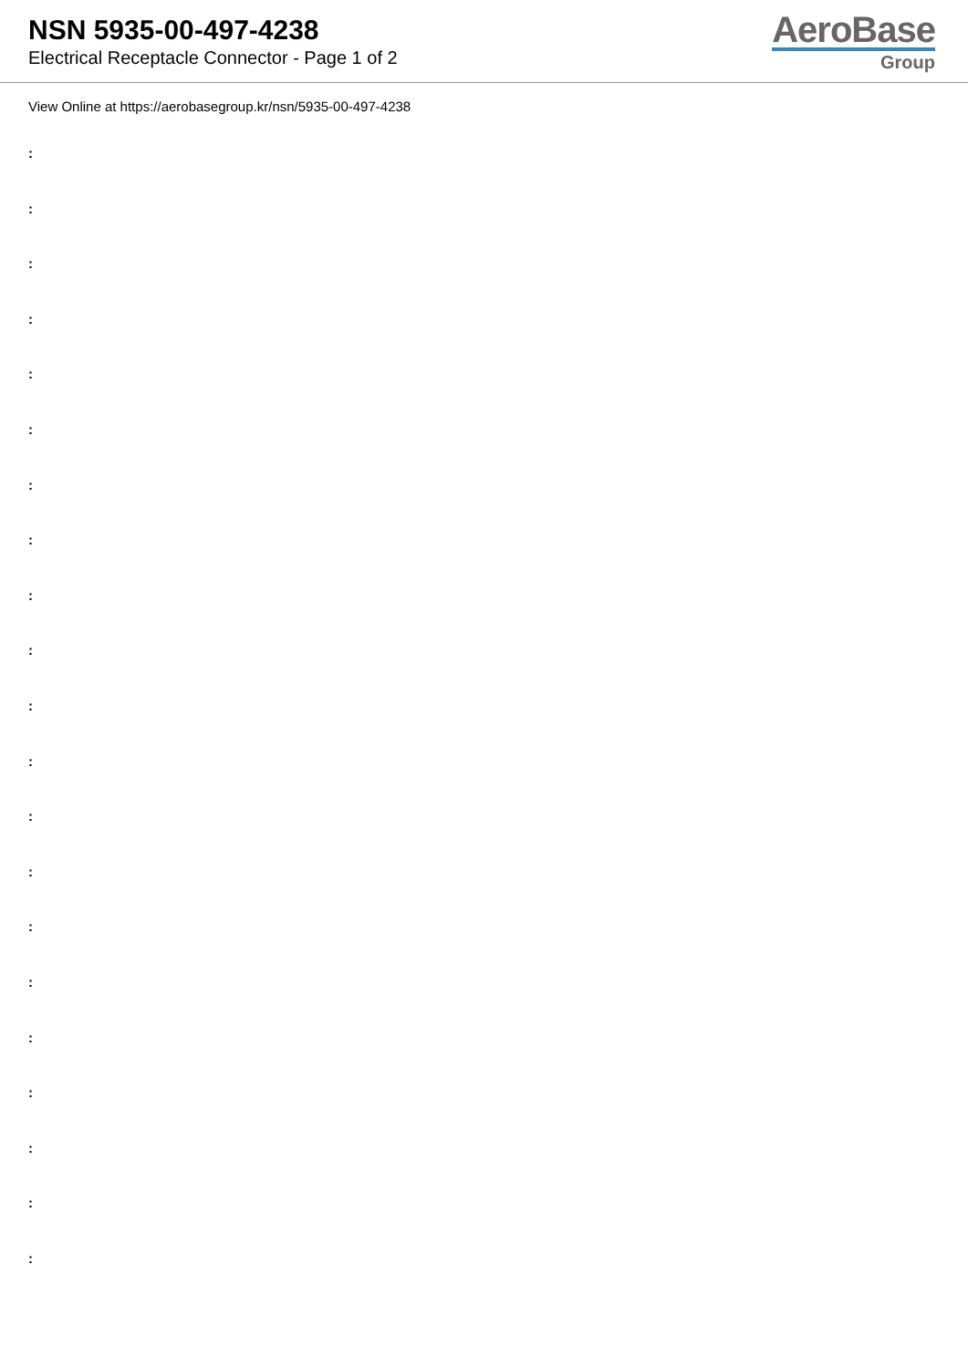NSN 5935-00-497-4238
Electrical Receptacle Connector - Page 1 of 2
AeroBase
Group
View Online at https://aerobasegroup.kr/nsn/5935-00-497-4238
:
:
:
:
:
:
:
:
:
:
:
:
:
:
:
:
:
:
:
:
: